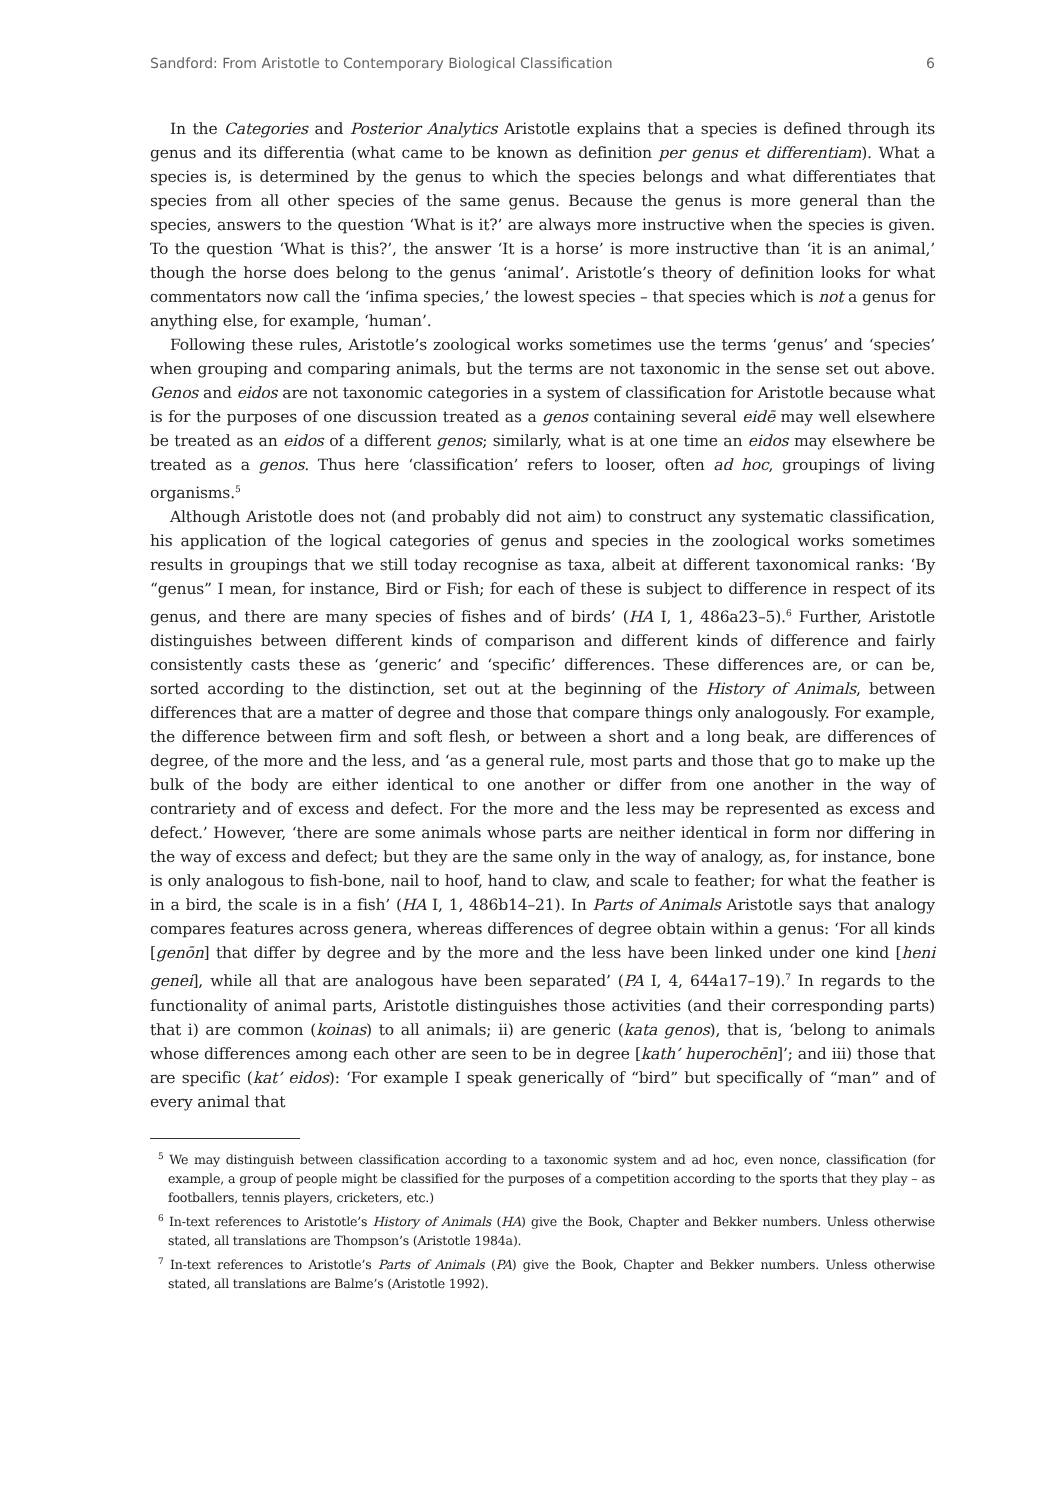Sandford: From Aristotle to Contemporary Biological Classification 6
In the Categories and Posterior Analytics Aristotle explains that a species is defined through its genus and its differentia (what came to be known as definition per genus et differentiam). What a species is, is determined by the genus to which the species belongs and what differentiates that species from all other species of the same genus. Because the genus is more general than the species, answers to the question ‘What is it?’ are always more instructive when the species is given. To the question ‘What is this?’, the answer ‘It is a horse’ is more instructive than ‘it is an animal,’ though the horse does belong to the genus ‘animal’. Aristotle’s theory of definition looks for what commentators now call the ‘infima species,’ the lowest species – that species which is not a genus for anything else, for example, ‘human’.
Following these rules, Aristotle’s zoological works sometimes use the terms ‘genus’ and ‘species’ when grouping and comparing animals, but the terms are not taxonomic in the sense set out above. Genos and eidos are not taxonomic categories in a system of classification for Aristotle because what is for the purposes of one discussion treated as a genos containing several eidē may well elsewhere be treated as an eidos of a different genos; similarly, what is at one time an eidos may elsewhere be treated as a genos. Thus here ‘classification’ refers to looser, often ad hoc, groupings of living organisms.<sup>5</sup>
Although Aristotle does not (and probably did not aim) to construct any systematic classification, his application of the logical categories of genus and species in the zoological works sometimes results in groupings that we still today recognise as taxa, albeit at different taxonomical ranks: ‘By “genus” I mean, for instance, Bird or Fish; for each of these is subject to difference in respect of its genus, and there are many species of fishes and of birds’ (HA I, 1, 486a23–5).<sup>6</sup> Further, Aristotle distinguishes between different kinds of comparison and different kinds of difference and fairly consistently casts these as ‘generic’ and ‘specific’ differences. These differences are, or can be, sorted according to the distinction, set out at the beginning of the History of Animals, between differences that are a matter of degree and those that compare things only analogously. For example, the difference between firm and soft flesh, or between a short and a long beak, are differences of degree, of the more and the less, and ‘as a general rule, most parts and those that go to make up the bulk of the body are either identical to one another or differ from one another in the way of contrariety and of excess and defect. For the more and the less may be represented as excess and defect.’ However, ‘there are some animals whose parts are neither identical in form nor differing in the way of excess and defect; but they are the same only in the way of analogy, as, for instance, bone is only analogous to fish-bone, nail to hoof, hand to claw, and scale to feather; for what the feather is in a bird, the scale is in a fish’ (HA I, 1, 486b14–21). In Parts of Animals Aristotle says that analogy compares features across genera, whereas differences of degree obtain within a genus: ‘For all kinds [genōn] that differ by degree and by the more and the less have been linked under one kind [heni genei], while all that are analogous have been separated’ (PA I, 4, 644a17–19).<sup>7</sup> In regards to the functionality of animal parts, Aristotle distinguishes those activities (and their corresponding parts) that i) are common (koinas) to all animals; ii) are generic (kata genos), that is, ‘belong to animals whose differences among each other are seen to be in degree [kath’ huperochēn]’; and iii) those that are specific (kat’ eidos): ‘For example I speak generically of “bird” but specifically of “man” and of every animal that
<sup>5</sup> We may distinguish between classification according to a taxonomic system and ad hoc, even nonce, classification (for example, a group of people might be classified for the purposes of a competition according to the sports that they play – as footballers, tennis players, cricketers, etc.)
<sup>6</sup> In-text references to Aristotle’s History of Animals (HA) give the Book, Chapter and Bekker numbers. Unless otherwise stated, all translations are Thompson’s (Aristotle 1984a).
<sup>7</sup> In-text references to Aristotle’s Parts of Animals (PA) give the Book, Chapter and Bekker numbers. Unless otherwise stated, all translations are Balme’s (Aristotle 1992).